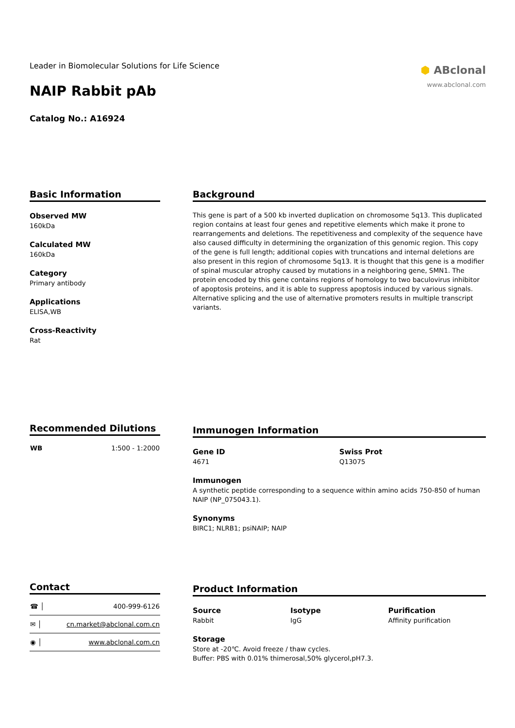Leader in Biomolecular Solutions for Life Science
NAIP Rabbit pAb
Catalog No.: A16924
⬢ ABclonal
www.abclonal.com
Basic Information
Observed MW
160kDa
Calculated MW
160kDa
Category
Primary antibody
Applications
ELISA,WB
Cross-Reactivity
Rat
Background
This gene is part of a 500 kb inverted duplication on chromosome 5q13. This duplicated region contains at least four genes and repetitive elements which make it prone to rearrangements and deletions. The repetitiveness and complexity of the sequence have also caused difficulty in determining the organization of this genomic region. This copy of the gene is full length; additional copies with truncations and internal deletions are also present in this region of chromosome 5q13. It is thought that this gene is a modifier of spinal muscular atrophy caused by mutations in a neighboring gene, SMN1. The protein encoded by this gene contains regions of homology to two baculovirus inhibitor of apoptosis proteins, and it is able to suppress apoptosis induced by various signals. Alternative splicing and the use of alternative promoters results in multiple transcript variants.
Recommended Dilutions
| WB | 1:500 - 1:2000 |
Immunogen Information
Gene ID
4671
Swiss Prot
Q13075
Immunogen
A synthetic peptide corresponding to a sequence within amino acids 750-850 of human NAIP (NP_075043.1).
Synonyms
BIRC1; NLRB1; psiNAIP; NAIP
Contact
| ☎ │ | 400-999-6126 |
| ✉ │ | cn.market@abclonal.com.cn |
| ◉ │ | www.abclonal.com.cn |
Product Information
Source
Rabbit
Isotype
IgG
Purification
Affinity purification
Storage
Store at -20℃. Avoid freeze / thaw cycles.
Buffer: PBS with 0.01% thimerosal,50% glycerol,pH7.3.